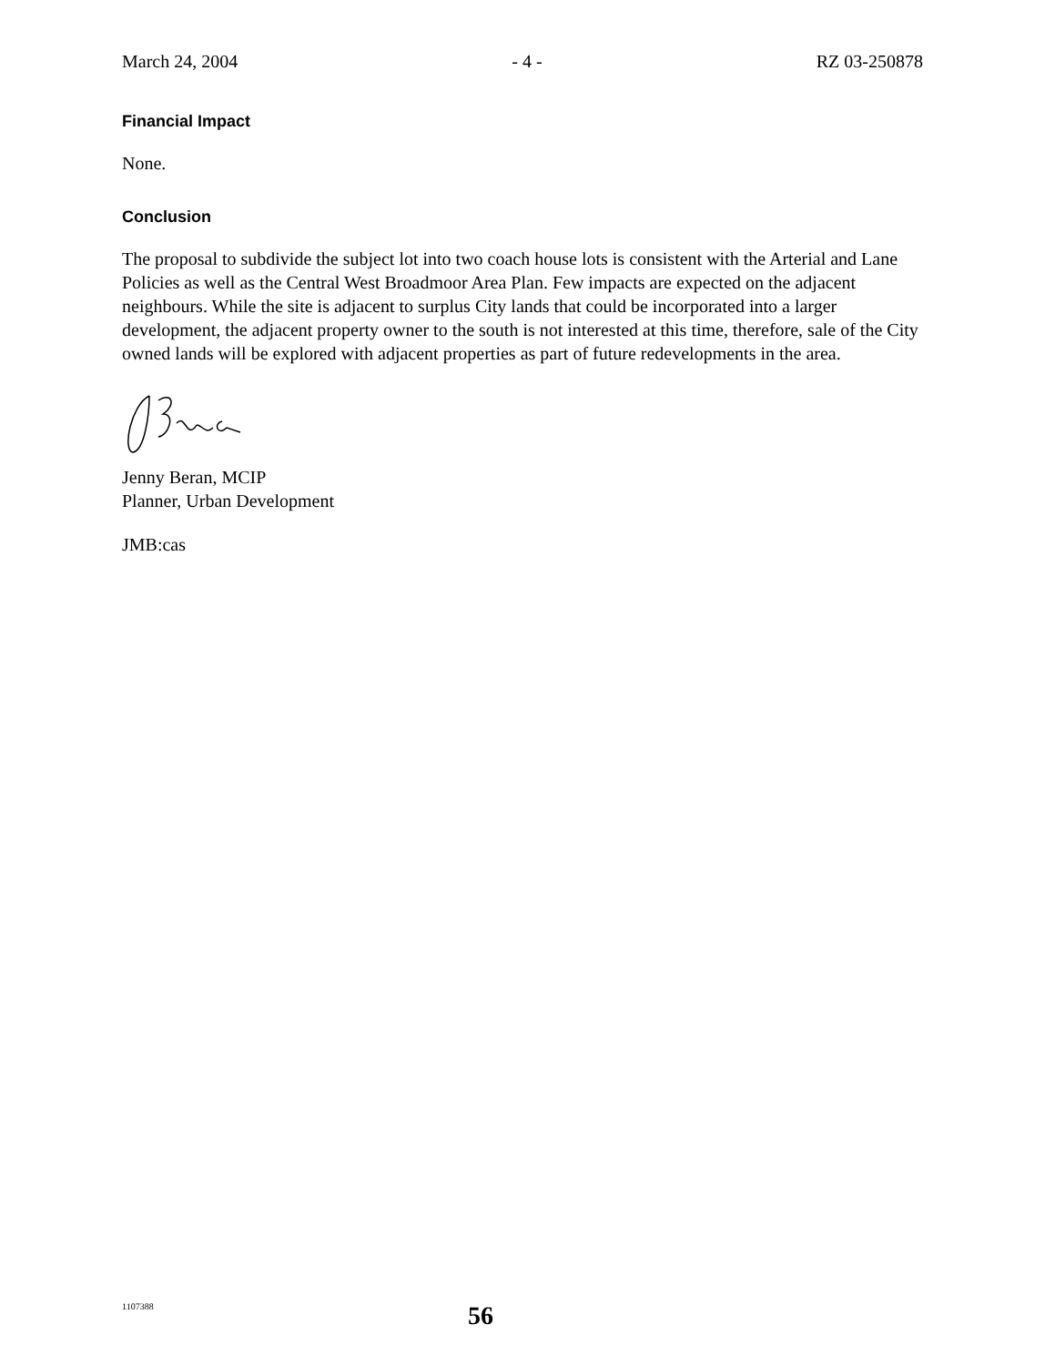March 24, 2004 - 4 - RZ 03-250878
Financial Impact
None.
Conclusion
The proposal to subdivide the subject lot into two coach house lots is consistent with the Arterial and Lane Policies as well as the Central West Broadmoor Area Plan. Few impacts are expected on the adjacent neighbours. While the site is adjacent to surplus City lands that could be incorporated into a larger development, the adjacent property owner to the south is not interested at this time, therefore, sale of the City owned lands will be explored with adjacent properties as part of future redevelopments in the area.
Jenny Beran, MCIP
Planner, Urban Development
JMB:cas
1107388 56